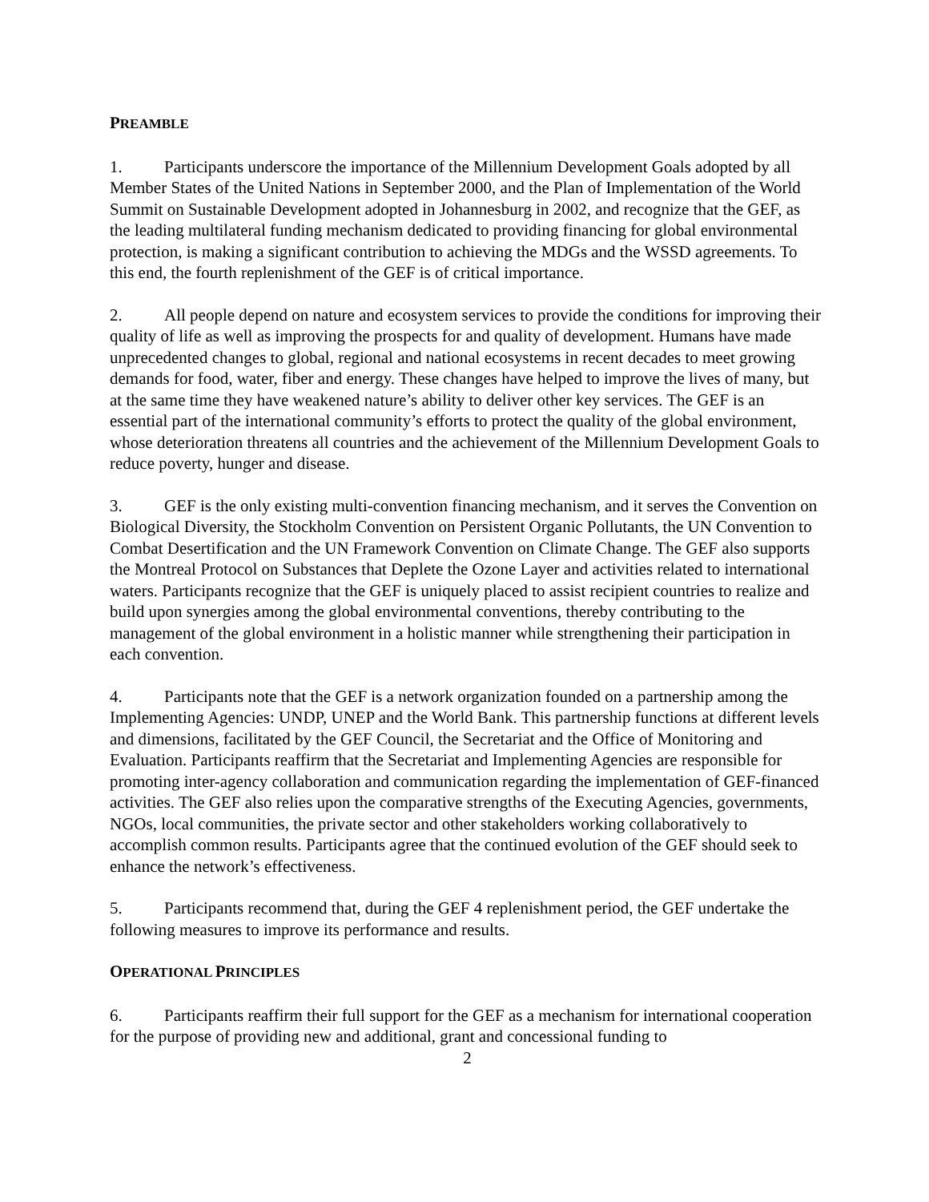PREAMBLE
1. Participants underscore the importance of the Millennium Development Goals adopted by all Member States of the United Nations in September 2000, and the Plan of Implementation of the World Summit on Sustainable Development adopted in Johannesburg in 2002, and recognize that the GEF, as the leading multilateral funding mechanism dedicated to providing financing for global environmental protection, is making a significant contribution to achieving the MDGs and the WSSD agreements. To this end, the fourth replenishment of the GEF is of critical importance.
2. All people depend on nature and ecosystem services to provide the conditions for improving their quality of life as well as improving the prospects for and quality of development. Humans have made unprecedented changes to global, regional and national ecosystems in recent decades to meet growing demands for food, water, fiber and energy. These changes have helped to improve the lives of many, but at the same time they have weakened nature’s ability to deliver other key services. The GEF is an essential part of the international community’s efforts to protect the quality of the global environment, whose deterioration threatens all countries and the achievement of the Millennium Development Goals to reduce poverty, hunger and disease.
3. GEF is the only existing multi-convention financing mechanism, and it serves the Convention on Biological Diversity, the Stockholm Convention on Persistent Organic Pollutants, the UN Convention to Combat Desertification and the UN Framework Convention on Climate Change. The GEF also supports the Montreal Protocol on Substances that Deplete the Ozone Layer and activities related to international waters. Participants recognize that the GEF is uniquely placed to assist recipient countries to realize and build upon synergies among the global environmental conventions, thereby contributing to the management of the global environment in a holistic manner while strengthening their participation in each convention.
4. Participants note that the GEF is a network organization founded on a partnership among the Implementing Agencies: UNDP, UNEP and the World Bank. This partnership functions at different levels and dimensions, facilitated by the GEF Council, the Secretariat and the Office of Monitoring and Evaluation. Participants reaffirm that the Secretariat and Implementing Agencies are responsible for promoting inter-agency collaboration and communication regarding the implementation of GEF-financed activities. The GEF also relies upon the comparative strengths of the Executing Agencies, governments, NGOs, local communities, the private sector and other stakeholders working collaboratively to accomplish common results. Participants agree that the continued evolution of the GEF should seek to enhance the network’s effectiveness.
5. Participants recommend that, during the GEF 4 replenishment period, the GEF undertake the following measures to improve its performance and results.
OPERATIONAL PRINCIPLES
6. Participants reaffirm their full support for the GEF as a mechanism for international cooperation for the purpose of providing new and additional, grant and concessional funding to
2